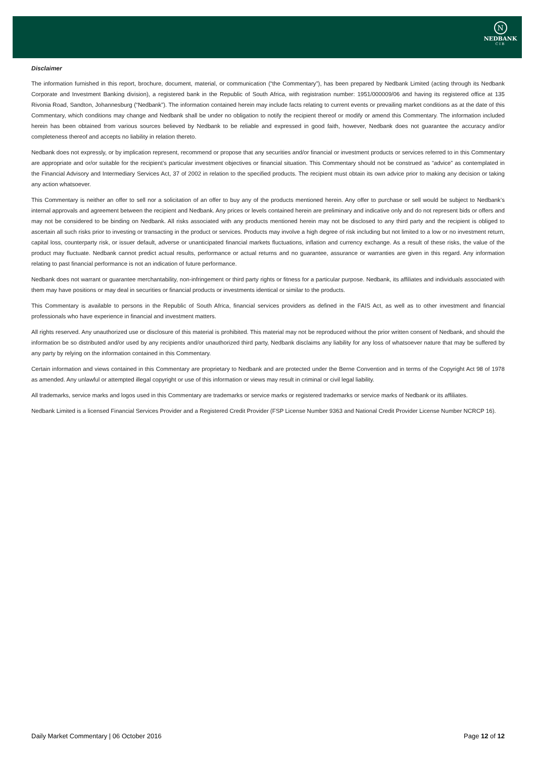N
NEDBANK
CIB
Disclaimer
The information furnished in this report, brochure, document, material, or communication (“the Commentary”), has been prepared by Nedbank Limited (acting through its Nedbank Corporate and Investment Banking division), a registered bank in the Republic of South Africa, with registration number: 1951/000009/06 and having its registered office at 135 Rivonia Road, Sandton, Johannesburg (“Nedbank”). The information contained herein may include facts relating to current events or prevailing market conditions as at the date of this Commentary, which conditions may change and Nedbank shall be under no obligation to notify the recipient thereof or modify or amend this Commentary. The information included herein has been obtained from various sources believed by Nedbank to be reliable and expressed in good faith, however, Nedbank does not guarantee the accuracy and/or completeness thereof and accepts no liability in relation thereto.
Nedbank does not expressly, or by implication represent, recommend or propose that any securities and/or financial or investment products or services referred to in this Commentary are appropriate and or/or suitable for the recipient’s particular investment objectives or financial situation. This Commentary should not be construed as “advice” as contemplated in the Financial Advisory and Intermediary Services Act, 37 of 2002 in relation to the specified products. The recipient must obtain its own advice prior to making any decision or taking any action whatsoever.
This Commentary is neither an offer to sell nor a solicitation of an offer to buy any of the products mentioned herein. Any offer to purchase or sell would be subject to Nedbank’s internal approvals and agreement between the recipient and Nedbank. Any prices or levels contained herein are preliminary and indicative only and do not represent bids or offers and may not be considered to be binding on Nedbank. All risks associated with any products mentioned herein may not be disclosed to any third party and the recipient is obliged to ascertain all such risks prior to investing or transacting in the product or services. Products may involve a high degree of risk including but not limited to a low or no investment return, capital loss, counterparty risk, or issuer default, adverse or unanticipated financial markets fluctuations, inflation and currency exchange. As a result of these risks, the value of the product may fluctuate. Nedbank cannot predict actual results, performance or actual returns and no guarantee, assurance or warranties are given in this regard. Any information relating to past financial performance is not an indication of future performance.
Nedbank does not warrant or guarantee merchantability, non-infringement or third party rights or fitness for a particular purpose. Nedbank, its affiliates and individuals associated with them may have positions or may deal in securities or financial products or investments identical or similar to the products.
This Commentary is available to persons in the Republic of South Africa, financial services providers as defined in the FAIS Act, as well as to other investment and financial professionals who have experience in financial and investment matters.
All rights reserved. Any unauthorized use or disclosure of this material is prohibited. This material may not be reproduced without the prior written consent of Nedbank, and should the information be so distributed and/or used by any recipients and/or unauthorized third party, Nedbank disclaims any liability for any loss of whatsoever nature that may be suffered by any party by relying on the information contained in this Commentary.
Certain information and views contained in this Commentary are proprietary to Nedbank and are protected under the Berne Convention and in terms of the Copyright Act 98 of 1978 as amended. Any unlawful or attempted illegal copyright or use of this information or views may result in criminal or civil legal liability.
All trademarks, service marks and logos used in this Commentary are trademarks or service marks or registered trademarks or service marks of Nedbank or its affiliates.
Nedbank Limited is a licensed Financial Services Provider and a Registered Credit Provider (FSP License Number 9363 and National Credit Provider License Number NCRCP 16).
Daily Market Commentary | 06 October 2016 Page 12 of 12